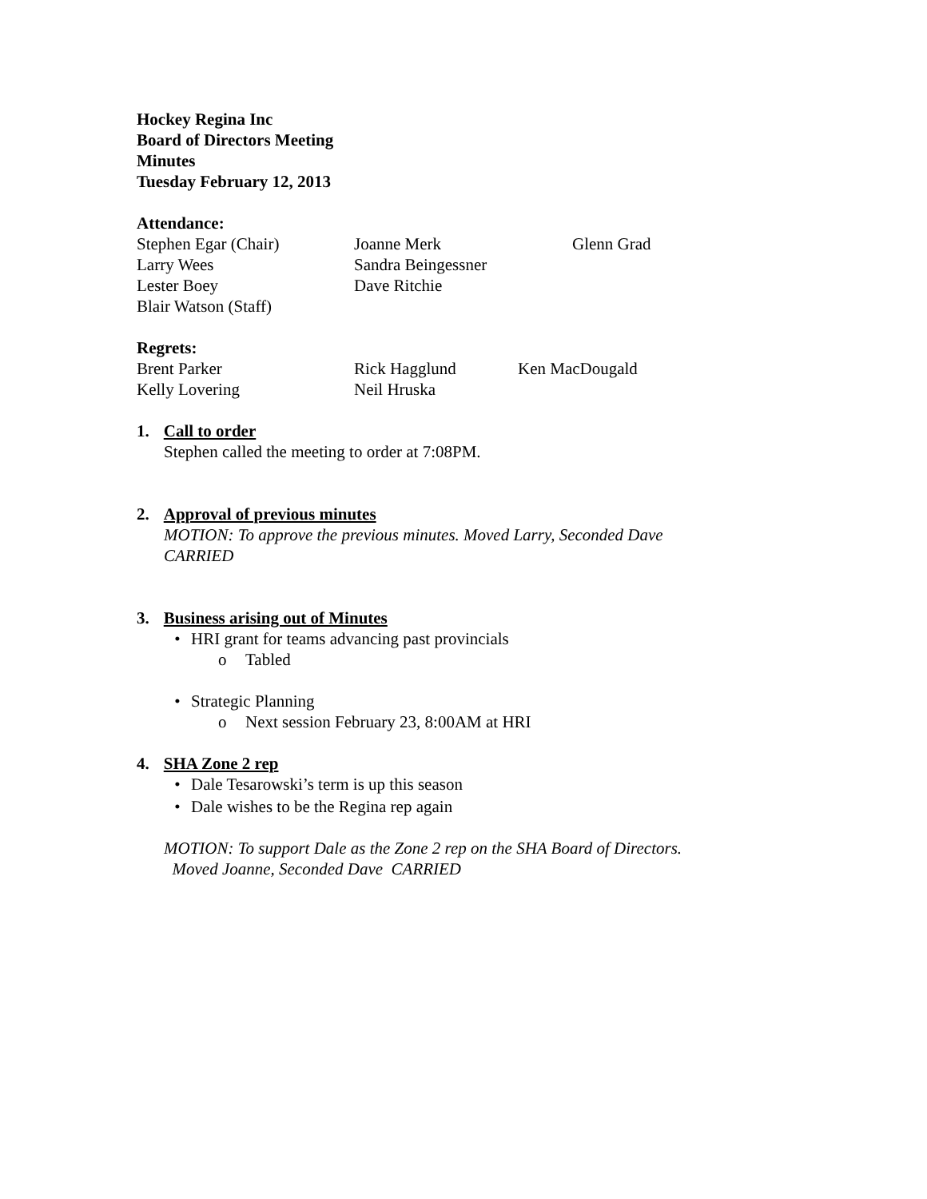Hockey Regina Inc
Board of Directors Meeting
Minutes
Tuesday February 12, 2013
Attendance:
Stephen Egar (Chair) Joanne Merk Glenn Grad
Larry Wees Sandra Beingessner
Lester Boey Dave Ritchie
Blair Watson (Staff)
Regrets:
Brent Parker Rick Hagglund Ken MacDougald
Kelly Lovering Neil Hruska
1. Call to order
Stephen called the meeting to order at 7:08PM.
2. Approval of previous minutes
MOTION: To approve the previous minutes. Moved Larry, Seconded Dave
CARRIED
3. Business arising out of Minutes
• HRI grant for teams advancing past provincials
o Tabled
• Strategic Planning
o Next session February 23, 8:00AM at HRI
4. SHA Zone 2 rep
• Dale Tesarowski’s term is up this season
• Dale wishes to be the Regina rep again
MOTION: To support Dale as the Zone 2 rep on the SHA Board of Directors.
Moved Joanne, Seconded Dave CARRIED